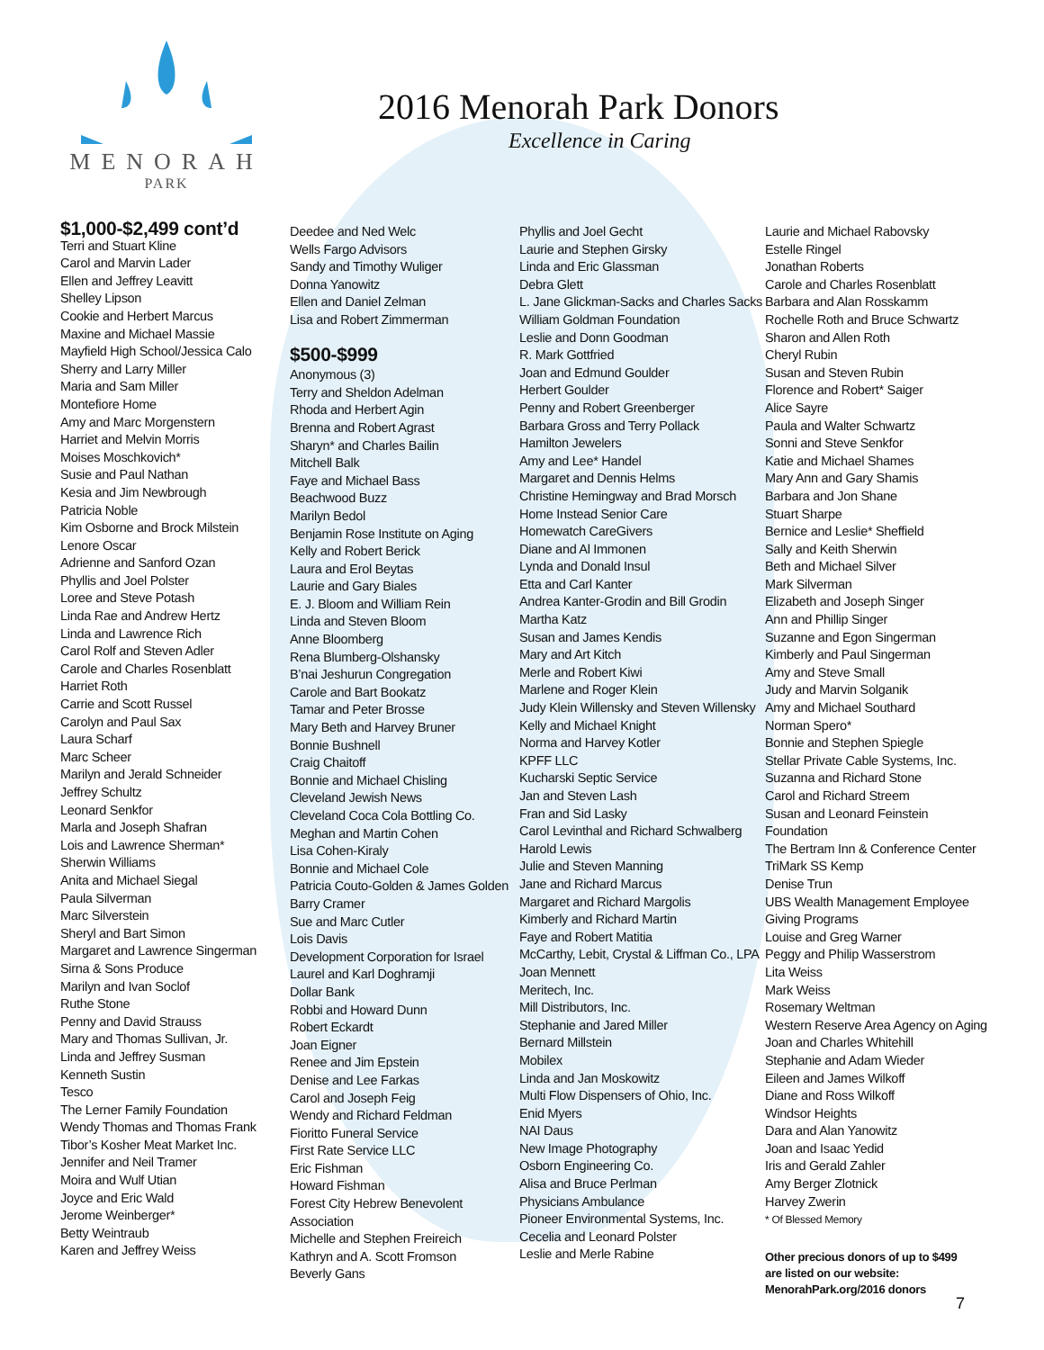MENORAH
PARK
2016 Menorah Park Donors
Excellence in Caring
$1,000-$2,499 cont’d
Terri and Stuart Kline
Carol and Marvin Lader
Ellen and Jeffrey Leavitt
Shelley Lipson
Cookie and Herbert Marcus
Maxine and Michael Massie
Mayfield High School/Jessica Calo
Sherry and Larry Miller
Maria and Sam Miller
Montefiore Home
Amy and Marc Morgenstern
Harriet and Melvin Morris
Moises Moschkovich*
Susie and Paul Nathan
Kesia and Jim Newbrough
Patricia Noble
Kim Osborne and Brock Milstein
Lenore Oscar
Adrienne and Sanford Ozan
Phyllis and Joel Polster
Loree and Steve Potash
Linda Rae and Andrew Hertz
Linda and Lawrence Rich
Carol Rolf and Steven Adler
Carole and Charles Rosenblatt
Harriet Roth
Carrie and Scott Russel
Carolyn and Paul Sax
Laura Scharf
Marc Scheer
Marilyn and Jerald Schneider
Jeffrey Schultz
Leonard Senkfor
Marla and Joseph Shafran
Lois and Lawrence Sherman*
Sherwin Williams
Anita and Michael Siegal
Paula Silverman
Marc Silverstein
Sheryl and Bart Simon
Margaret and Lawrence Singerman
Sirna & Sons Produce
Marilyn and Ivan Soclof
Ruthe Stone
Penny and David Strauss
Mary and Thomas Sullivan, Jr.
Linda and Jeffrey Susman
Kenneth Sustin
Tesco
The Lerner Family Foundation
Wendy Thomas and Thomas Frank
Tibor’s Kosher Meat Market Inc.
Jennifer and Neil Tramer
Moira and Wulf Utian
Joyce and Eric Wald
Jerome Weinberger*
Betty Weintraub
Karen and Jeffrey Weiss
Deedee and Ned Welc
Wells Fargo Advisors
Sandy and Timothy Wuliger
Donna Yanowitz
Ellen and Daniel Zelman
Lisa and Robert Zimmerman
$500-$999
Anonymous (3)
Terry and Sheldon Adelman
Rhoda and Herbert Agin
Brenna and Robert Agrast
Sharyn* and Charles Bailin
Mitchell Balk
Faye and Michael Bass
Beachwood Buzz
Marilyn Bedol
Benjamin Rose Institute on Aging
Kelly and Robert Berick
Laura and Erol Beytas
Laurie and Gary Biales
E. J. Bloom and William Rein
Linda and Steven Bloom
Anne Bloomberg
Rena Blumberg-Olshansky
B’nai Jeshurun Congregation
Carole and Bart Bookatz
Tamar and Peter Brosse
Mary Beth and Harvey Bruner
Bonnie Bushnell
Craig Chaitoff
Bonnie and Michael Chisling
Cleveland Jewish News
Cleveland Coca Cola Bottling Co.
Meghan and Martin Cohen
Lisa Cohen-Kiraly
Bonnie and Michael Cole
Patricia Couto-Golden & James Golden
Barry Cramer
Sue and Marc Cutler
Lois Davis
Development Corporation for Israel
Laurel and Karl Doghramji
Dollar Bank
Robbi and Howard Dunn
Robert Eckardt
Joan Eigner
Renee and Jim Epstein
Denise and Lee Farkas
Carol and Joseph Feig
Wendy and Richard Feldman
Fioritto Funeral Service
First Rate Service LLC
Eric Fishman
Howard Fishman
Forest City Hebrew Benevolent Association
Michelle and Stephen Freireich
Kathryn and A. Scott Fromson
Beverly Gans
Phyllis and Joel Gecht
Laurie and Stephen Girsky
Linda and Eric Glassman
Debra Glett
L. Jane Glickman-Sacks and Charles Sacks
William Goldman Foundation
Leslie and Donn Goodman
R. Mark Gottfried
Joan and Edmund Goulder
Herbert Goulder
Penny and Robert Greenberger
Barbara Gross and Terry Pollack
Hamilton Jewelers
Amy and Lee* Handel
Margaret and Dennis Helms
Christine Hemingway and Brad Morsch
Home Instead Senior Care
Homewatch CareGivers
Diane and Al Immonen
Lynda and Donald Insul
Etta and Carl Kanter
Andrea Kanter-Grodin and Bill Grodin
Martha Katz
Susan and James Kendis
Mary and Art Kitch
Merle and Robert Kiwi
Marlene and Roger Klein
Judy Klein Willensky and Steven Willensky
Kelly and Michael Knight
Norma and Harvey Kotler
KPFF LLC
Kucharski Septic Service
Jan and Steven Lash
Fran and Sid Lasky
Carol Levinthal and Richard Schwalberg
Harold Lewis
Julie and Steven Manning
Jane and Richard Marcus
Margaret and Richard Margolis
Kimberly and Richard Martin
Faye and Robert Matitia
McCarthy, Lebit, Crystal & Liffman Co., LPA
Joan Mennett
Meritech, Inc.
Mill Distributors, Inc.
Stephanie and Jared Miller
Bernard Millstein
Mobilex
Linda and Jan Moskowitz
Multi Flow Dispensers of Ohio, Inc.
Enid Myers
NAI Daus
New Image Photography
Osborn Engineering Co.
Alisa and Bruce Perlman
Physicians Ambulance
Pioneer Environmental Systems, Inc.
Cecelia and Leonard Polster
Leslie and Merle Rabine
Laurie and Michael Rabovsky
Estelle Ringel
Jonathan Roberts
Carole and Charles Rosenblatt
Barbara and Alan Rosskamm
Rochelle Roth and Bruce Schwartz
Sharon and Allen Roth
Cheryl Rubin
Susan and Steven Rubin
Florence and Robert* Saiger
Alice Sayre
Paula and Walter Schwartz
Sonni and Steve Senkfor
Katie and Michael Shames
Mary Ann and Gary Shamis
Barbara and Jon Shane
Stuart Sharpe
Bernice and Leslie* Sheffield
Sally and Keith Sherwin
Beth and Michael Silver
Mark Silverman
Elizabeth and Joseph Singer
Ann and Phillip Singer
Suzanne and Egon Singerman
Kimberly and Paul Singerman
Amy and Steve Small
Judy and Marvin Solganik
Amy and Michael Southard
Norman Spero*
Bonnie and Stephen Spiegle
Stellar Private Cable Systems, Inc.
Suzanna and Richard Stone
Carol and Richard Streem
Susan and Leonard Feinstein Foundation
The Bertram Inn & Conference Center
TriMark SS Kemp
Denise Trun
UBS Wealth Management Employee Giving Programs
Louise and Greg Warner
Peggy and Philip Wasserstrom
Lita Weiss
Mark Weiss
Rosemary Weltman
Western Reserve Area Agency on Aging
Joan and Charles Whitehill
Stephanie and Adam Wieder
Eileen and James Wilkoff
Diane and Ross Wilkoff
Windsor Heights
Dara and Alan Yanowitz
Joan and Isaac Yedid
Iris and Gerald Zahler
Amy Berger Zlotnick
Harvey Zwerin
* Of Blessed Memory
Other precious donors of up to $499
are listed on our website:
MenorahPark.org/2016 donors
7